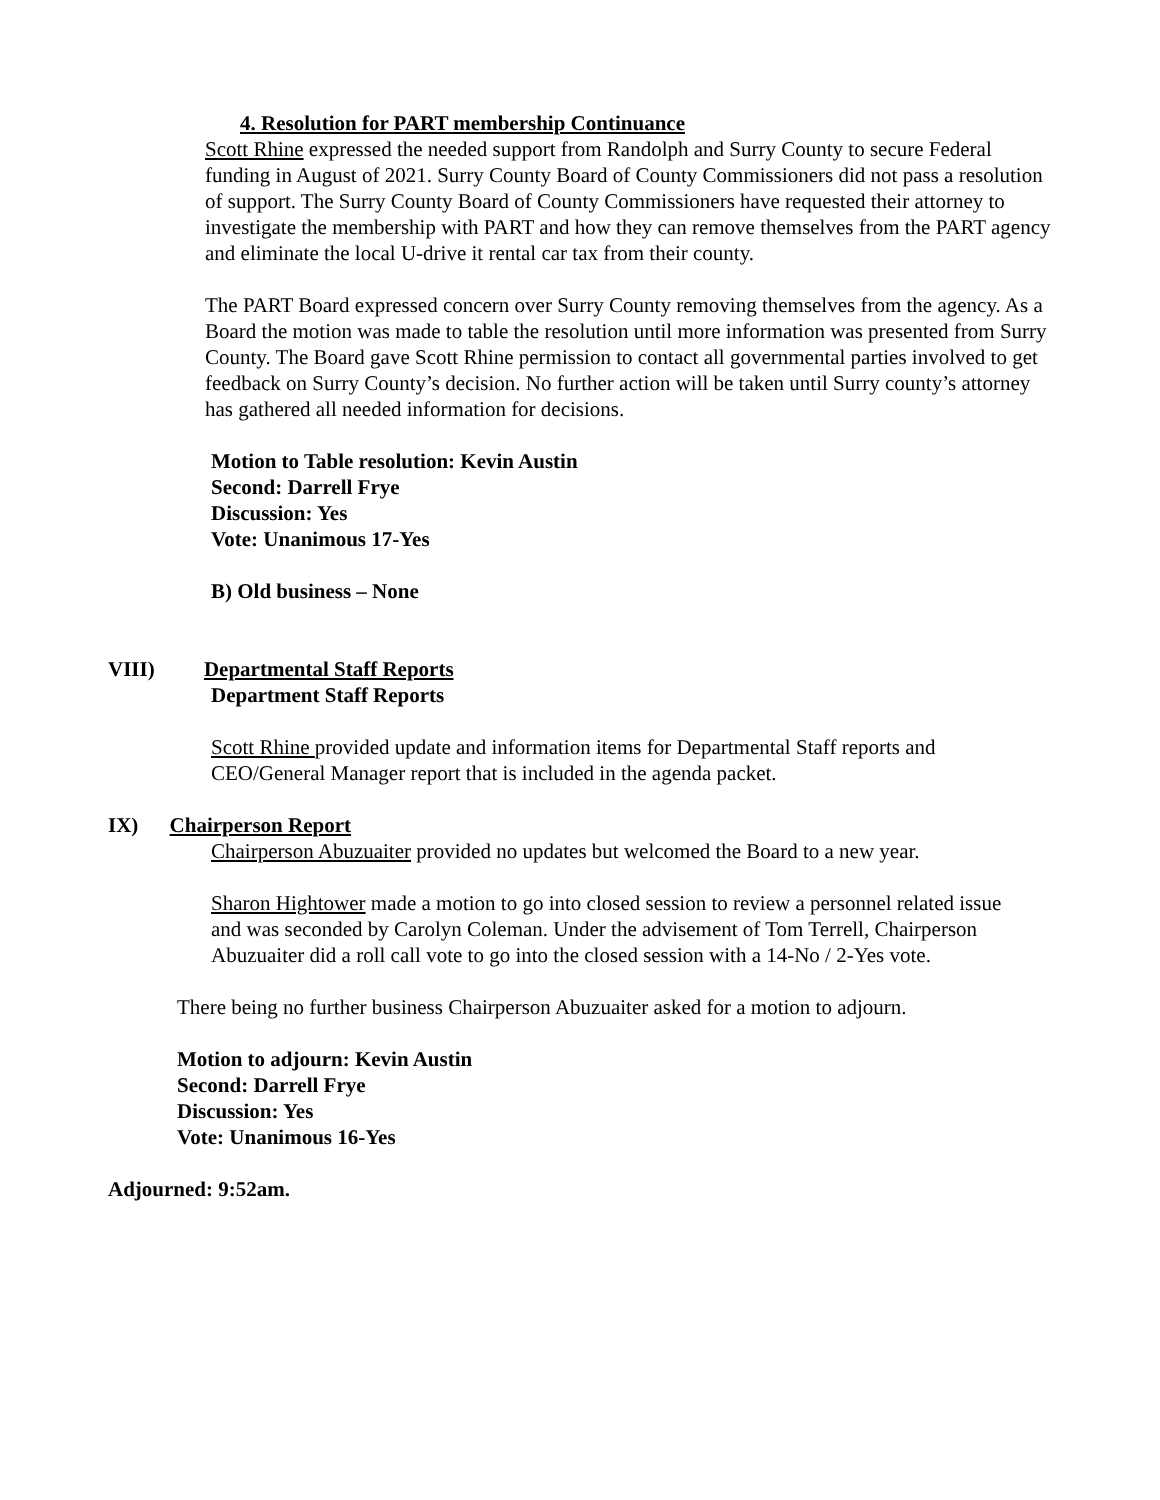4. Resolution for PART membership Continuance
Scott Rhine expressed the needed support from Randolph and Surry County to secure Federal funding in August of 2021. Surry County Board of County Commissioners did not pass a resolution of support. The Surry County Board of County Commissioners have requested their attorney to investigate the membership with PART and how they can remove themselves from the PART agency and eliminate the local U-drive it rental car tax from their county.
The PART Board expressed concern over Surry County removing themselves from the agency. As a Board the motion was made to table the resolution until more information was presented from Surry County. The Board gave Scott Rhine permission to contact all governmental parties involved to get
feedback on Surry County’s decision. No further action will be taken until Surry county’s attorney has gathered all needed information for decisions.
Motion to Table resolution: Kevin Austin
Second: Darrell Frye
Discussion: Yes
Vote: Unanimous 17-Yes
B) Old business – None
VIII) Departmental Staff Reports
Department Staff Reports
Scott Rhine provided update and information items for Departmental Staff reports and CEO/General Manager report that is included in the agenda packet.
IX) Chairperson Report
Chairperson Abuzuaiter provided no updates but welcomed the Board to a new year.
Sharon Hightower made a motion to go into closed session to review a personnel related issue and was seconded by Carolyn Coleman. Under the advisement of Tom Terrell, Chairperson Abuzuaiter did a roll call vote to go into the closed session with a 14-No / 2-Yes vote.
There being no further business Chairperson Abuzuaiter asked for a motion to adjourn.
Motion to adjourn: Kevin Austin
Second: Darrell Frye
Discussion: Yes
Vote: Unanimous 16-Yes
Adjourned: 9:52am.